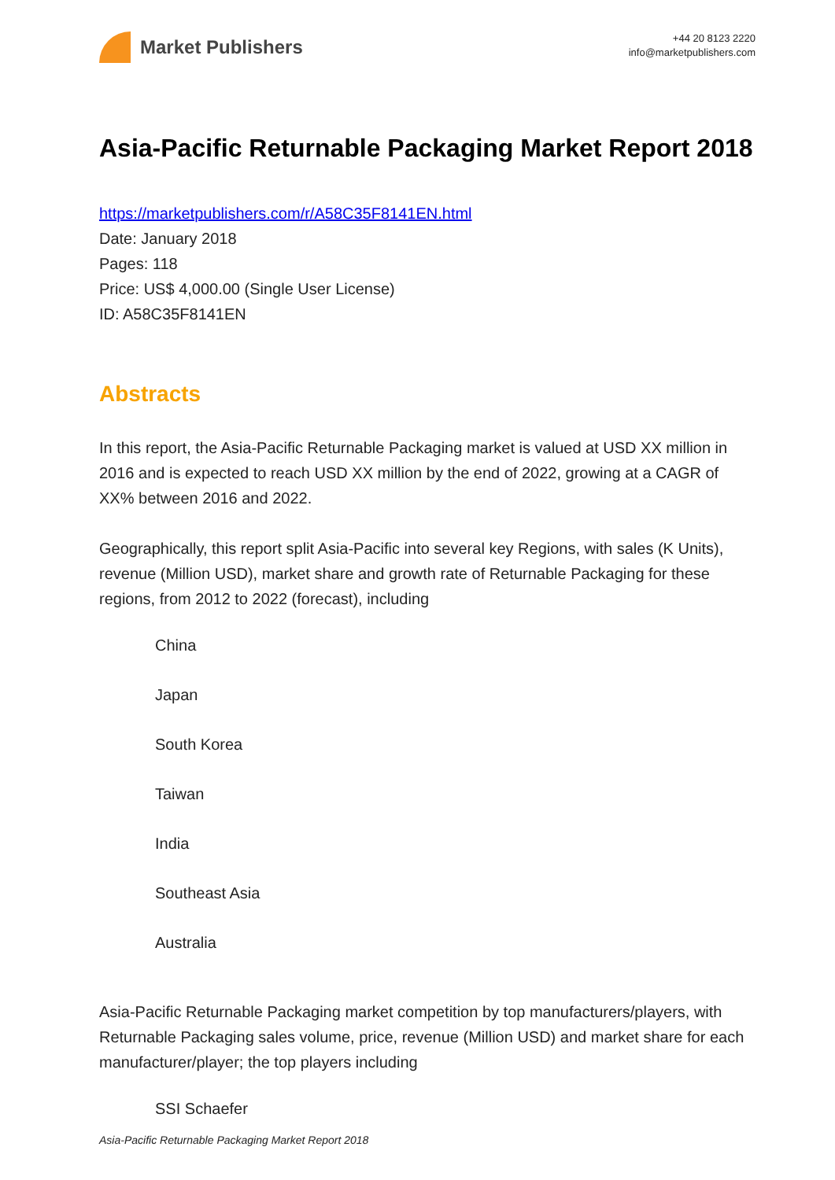Market Publishers
+44 20 8123 2220
info@marketpublishers.com
Asia-Pacific Returnable Packaging Market Report 2018
https://marketpublishers.com/r/A58C35F8141EN.html
Date: January 2018
Pages: 118
Price: US$ 4,000.00 (Single User License)
ID: A58C35F8141EN
Abstracts
In this report, the Asia-Pacific Returnable Packaging market is valued at USD XX million in 2016 and is expected to reach USD XX million by the end of 2022, growing at a CAGR of XX% between 2016 and 2022.
Geographically, this report split Asia-Pacific into several key Regions, with sales (K Units), revenue (Million USD), market share and growth rate of Returnable Packaging for these regions, from 2012 to 2022 (forecast), including
China
Japan
South Korea
Taiwan
India
Southeast Asia
Australia
Asia-Pacific Returnable Packaging market competition by top manufacturers/players, with Returnable Packaging sales volume, price, revenue (Million USD) and market share for each manufacturer/player; the top players including
SSI Schaefer
Asia-Pacific Returnable Packaging Market Report 2018